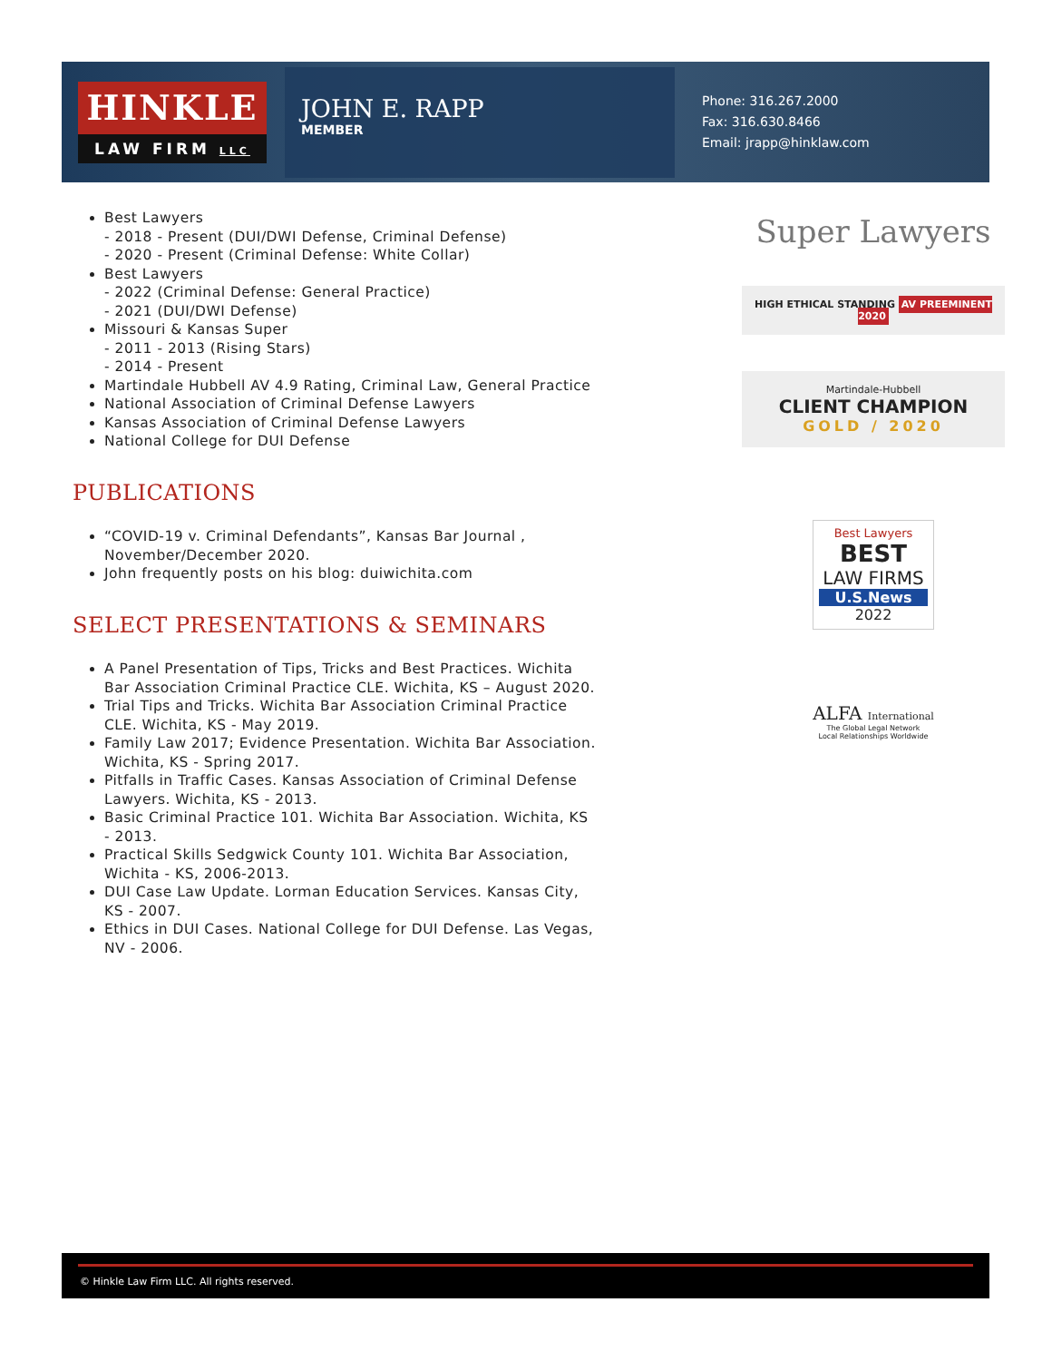HINKLE
LAW FIRM LLC
JOHN E. RAPP
MEMBER
Phone: 316.267.2000
Fax: 316.630.8466
Email: jrapp@hinklaw.com
Best Lawyers
- 2018 - Present (DUI/DWI Defense, Criminal Defense)
- 2020 - Present (Criminal Defense: White Collar)
Best Lawyers
- 2022 (Criminal Defense: General Practice)
- 2021 (DUI/DWI Defense)
Missouri & Kansas Super
- 2011 - 2013 (Rising Stars)
- 2014 - Present
Martindale Hubbell AV 4.9 Rating, Criminal Law, General Practice
National Association of Criminal Defense Lawyers
Kansas Association of Criminal Defense Lawyers
National College for DUI Defense
PUBLICATIONS
“COVID-19 v. Criminal Defendants”, Kansas Bar Journal , November/December 2020.
John frequently posts on his blog: duiwichita.com
SELECT PRESENTATIONS & SEMINARS
A Panel Presentation of Tips, Tricks and Best Practices. Wichita Bar Association Criminal Practice CLE. Wichita, KS – August 2020.
Trial Tips and Tricks. Wichita Bar Association Criminal Practice CLE. Wichita, KS - May 2019.
Family Law 2017; Evidence Presentation. Wichita Bar Association. Wichita, KS - Spring 2017.
Pitfalls in Traffic Cases. Kansas Association of Criminal Defense Lawyers. Wichita, KS - 2013.
Basic Criminal Practice 101. Wichita Bar Association. Wichita, KS - 2013.
Practical Skills Sedgwick County 101. Wichita Bar Association, Wichita - KS, 2006-2013.
DUI Case Law Update. Lorman Education Services. Kansas City, KS - 2007.
Ethics in DUI Cases. National College for DUI Defense. Las Vegas, NV - 2006.
Super Lawyers
HIGH ETHICAL STANDING AV PREEMINENT 2020
Martindale-Hubbell
CLIENT CHAMPION
GOLD / 2020
Best Lawyers
BEST
LAW FIRMS
U.S.News
2022
ALFA International
The Global Legal Network
Local Relationships Worldwide
© Hinkle Law Firm LLC. All rights reserved.